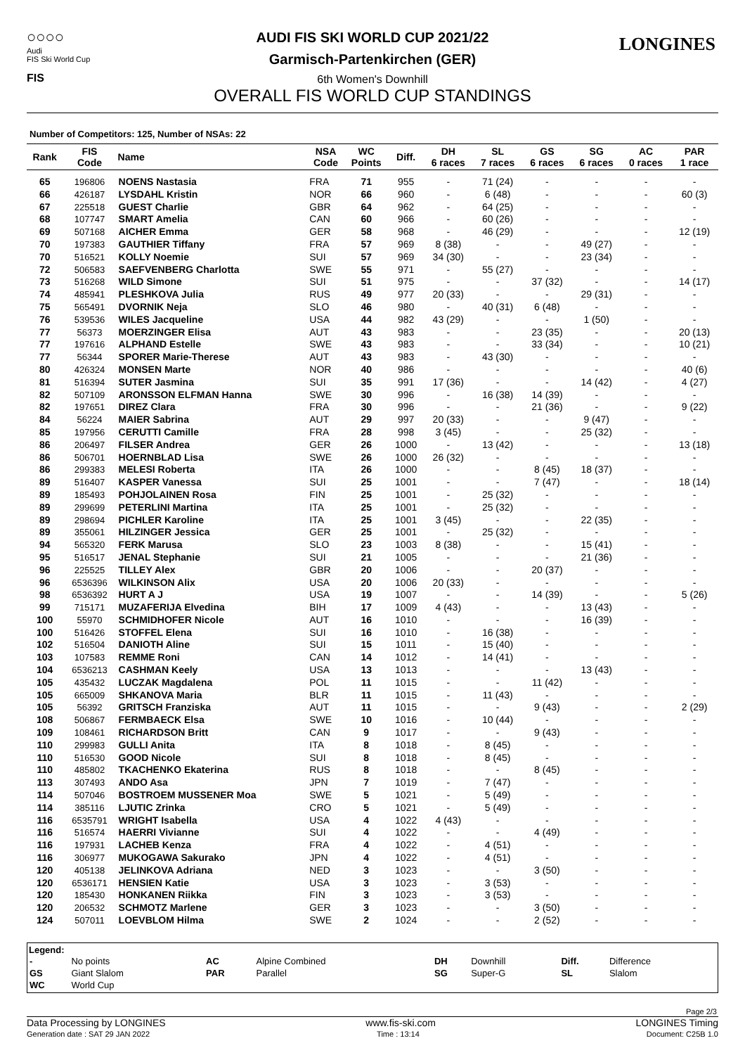○○○○
Audi
FIS Ski World Cup
FIS
LONGINES
AUDI FIS SKI WORLD CUP 2021/22
Garmisch-Partenkirchen (GER)
6th Women's Downhill
OVERALL FIS WORLD CUP STANDINGS
Number of Competitors: 125, Number of NSAs: 22
| Rank | FIS Code | Name | NSA Code | WC Points | Diff. | DH 6 races | SL 7 races | GS 6 races | SG 6 races | AC 0 races | PAR 1 race |
| --- | --- | --- | --- | --- | --- | --- | --- | --- | --- | --- | --- |
| 65 | 196806 | NOENS Nastasia | FRA | 71 | 955 | - | 71 (24) | - | - | - | - |
| 66 | 426187 | LYSDAHL Kristin | NOR | 66 | 960 | - | 6 (48) | - | - | - | 60 (3) |
| 67 | 225518 | GUEST Charlie | GBR | 64 | 962 | - | 64 (25) | - | - | - | - |
| 68 | 107747 | SMART Amelia | CAN | 60 | 966 | - | 60 (26) | - | - | - | - |
| 69 | 507168 | AICHER Emma | GER | 58 | 968 | - | 46 (29) | - | - | - | 12 (19) |
| 70 | 197383 | GAUTHIER Tiffany | FRA | 57 | 969 | 8 (38) | - | - | 49 (27) | - | - |
| 70 | 516521 | KOLLY Noemie | SUI | 57 | 969 | 34 (30) | - | - | 23 (34) | - | - |
| 72 | 506583 | SAEFVENBERG Charlotta | SWE | 55 | 971 | - | 55 (27) | - | - | - | - |
| 73 | 516268 | WILD Simone | SUI | 51 | 975 | - | - | 37 (32) | - | - | 14 (17) |
| 74 | 485941 | PLESHKOVA Julia | RUS | 49 | 977 | 20 (33) | - | - | 29 (31) | - | - |
| 75 | 565491 | DVORNIK Neja | SLO | 46 | 980 | - | 40 (31) | 6 (48) | - | - | - |
| 76 | 539536 | WILES Jacqueline | USA | 44 | 982 | 43 (29) | - | - | 1 (50) | - | - |
| 77 | 56373 | MOERZINGER Elisa | AUT | 43 | 983 | - | - | 23 (35) | - | - | 20 (13) |
| 77 | 197616 | ALPHAND Estelle | SWE | 43 | 983 | - | - | 33 (34) | - | - | 10 (21) |
| 77 | 56344 | SPORER Marie-Therese | AUT | 43 | 983 | - | 43 (30) | - | - | - | - |
| 80 | 426324 | MONSEN Marte | NOR | 40 | 986 | - | - | - | - | - | 40 (6) |
| 81 | 516394 | SUTER Jasmina | SUI | 35 | 991 | 17 (36) | - | - | 14 (42) | - | 4 (27) |
| 82 | 507109 | ARONSSON ELFMAN Hanna | SWE | 30 | 996 | - | 16 (38) | 14 (39) | - | - | - |
| 82 | 197651 | DIREZ Clara | FRA | 30 | 996 | - | - | 21 (36) | - | - | 9 (22) |
| 84 | 56224 | MAIER Sabrina | AUT | 29 | 997 | 20 (33) | - | - | 9 (47) | - | - |
| 85 | 197956 | CERUTTI Camille | FRA | 28 | 998 | 3 (45) | - | - | 25 (32) | - | - |
| 86 | 206497 | FILSER Andrea | GER | 26 | 1000 | - | 13 (42) | - | - | - | 13 (18) |
| 86 | 506701 | HOERNBLAD Lisa | SWE | 26 | 1000 | 26 (32) | - | - | - | - | - |
| 86 | 299383 | MELESI Roberta | ITA | 26 | 1000 | - | - | 8 (45) | 18 (37) | - | - |
| 89 | 516407 | KASPER Vanessa | SUI | 25 | 1001 | - | - | 7 (47) | - | - | 18 (14) |
| 89 | 185493 | POHJOLAINEN Rosa | FIN | 25 | 1001 | - | 25 (32) | - | - | - | - |
| 89 | 299699 | PETERLINI Martina | ITA | 25 | 1001 | - | 25 (32) | - | - | - | - |
| 89 | 298694 | PICHLER Karoline | ITA | 25 | 1001 | 3 (45) | - | - | 22 (35) | - | - |
| 89 | 355061 | HILZINGER Jessica | GER | 25 | 1001 | - | 25 (32) | - | - | - | - |
| 94 | 565320 | FERK Marusa | SLO | 23 | 1003 | 8 (38) | - | - | 15 (41) | - | - |
| 95 | 516517 | JENAL Stephanie | SUI | 21 | 1005 | - | - | - | 21 (36) | - | - |
| 96 | 225525 | TILLEY Alex | GBR | 20 | 1006 | - | - | 20 (37) | - | - | - |
| 96 | 6536396 | WILKINSON Alix | USA | 20 | 1006 | 20 (33) | - | - | - | - | - |
| 98 | 6536392 | HURT A J | USA | 19 | 1007 | - | - | 14 (39) | - | - | 5 (26) |
| 99 | 715171 | MUZAFERIJA Elvedina | BIH | 17 | 1009 | 4 (43) | - | - | 13 (43) | - | - |
| 100 | 55970 | SCHMIDHOFER Nicole | AUT | 16 | 1010 | - | - | - | 16 (39) | - | - |
| 100 | 516426 | STOFFEL Elena | SUI | 16 | 1010 | - | 16 (38) | - | - | - | - |
| 102 | 516504 | DANIOTH Aline | SUI | 15 | 1011 | - | 15 (40) | - | - | - | - |
| 103 | 107583 | REMME Roni | CAN | 14 | 1012 | - | 14 (41) | - | - | - | - |
| 104 | 6536213 | CASHMAN Keely | USA | 13 | 1013 | - | - | - | 13 (43) | - | - |
| 105 | 435432 | LUCZAK Magdalena | POL | 11 | 1015 | - | - | 11 (42) | - | - | - |
| 105 | 665009 | SHKANOVA Maria | BLR | 11 | 1015 | - | 11 (43) | - | - | - | - |
| 105 | 56392 | GRITSCH Franziska | AUT | 11 | 1015 | - | - | 9 (43) | - | - | 2 (29) |
| 108 | 506867 | FERMBAECK Elsa | SWE | 10 | 1016 | - | 10 (44) | - | - | - | - |
| 109 | 108461 | RICHARDSON Britt | CAN | 9 | 1017 | - | - | 9 (43) | - | - | - |
| 110 | 299983 | GULLI Anita | ITA | 8 | 1018 | - | 8 (45) | - | - | - | - |
| 110 | 516530 | GOOD Nicole | SUI | 8 | 1018 | - | 8 (45) | - | - | - | - |
| 110 | 485802 | TKACHENKO Ekaterina | RUS | 8 | 1018 | - | - | 8 (45) | - | - | - |
| 113 | 307493 | ANDO Asa | JPN | 7 | 1019 | - | 7 (47) | - | - | - | - |
| 114 | 507046 | BOSTROEM MUSSENER Moa | SWE | 5 | 1021 | - | 5 (49) | - | - | - | - |
| 114 | 385116 | LJUTIC Zrinka | CRO | 5 | 1021 | - | 5 (49) | - | - | - | - |
| 116 | 6535791 | WRIGHT Isabella | USA | 4 | 1022 | 4 (43) | - | - | - | - | - |
| 116 | 516574 | HAERRI Vivianne | SUI | 4 | 1022 | - | - | 4 (49) | - | - | - |
| 116 | 197931 | LACHEB Kenza | FRA | 4 | 1022 | - | 4 (51) | - | - | - | - |
| 116 | 306977 | MUKOGAWA Sakurako | JPN | 4 | 1022 | - | 4 (51) | - | - | - | - |
| 120 | 405138 | JELINKOVA Adriana | NED | 3 | 1023 | - | - | 3 (50) | - | - | - |
| 120 | 6536171 | HENSIEN Katie | USA | 3 | 1023 | - | 3 (53) | - | - | - | - |
| 120 | 185430 | HONKANEN Riikka | FIN | 3 | 1023 | - | 3 (53) | - | - | - | - |
| 120 | 206532 | SCHMOTZ Marlene | GER | 3 | 1023 | - | - | 3 (50) | - | - | - |
| 124 | 507011 | LOEVBLOM Hilma | SWE | 2 | 1024 | - | - | 2 (52) | - | - | - |
Legend:
| - | No points | AC | Alpine Combined | DH | Downhill | Diff. | Difference |
| GS | Giant Slalom | PAR | Parallel | SG | Super-G | SL | Slalom |
| WC | World Cup | | | | | | |
Page 2/3
Data Processing by LONGINES www.fis-ski.com LONGINES Timing
Generation date : SAT 29 JAN 2022 Time : 13:14 Document: C25B 1.0